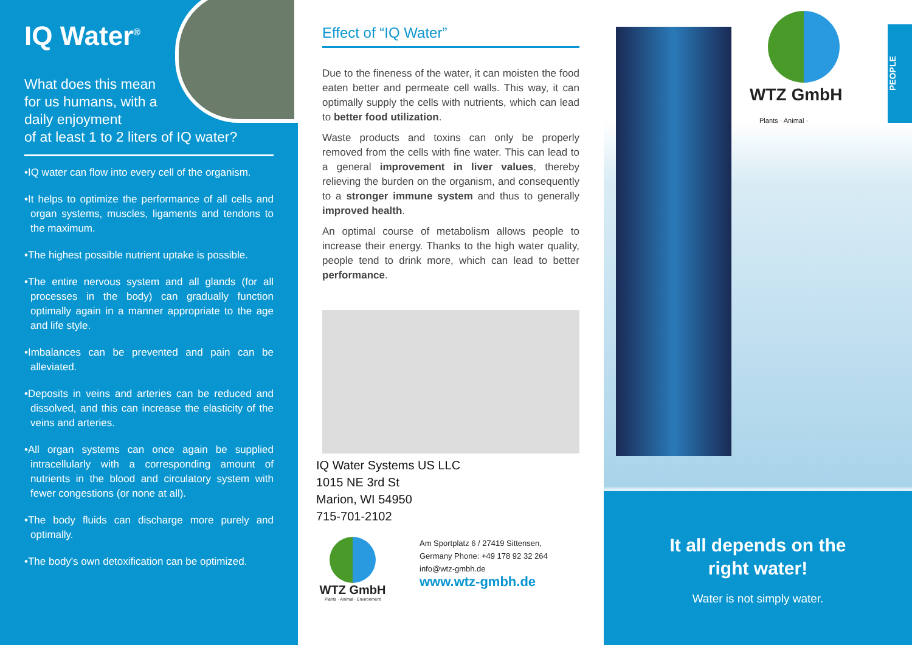IQ Water<sup>®</sup>
What does this mean
for us humans, with a
daily enjoyment
of at least 1 to 2 liters of IQ water?
•IQ water can flow into every cell of the organism.
•It helps to optimize the performance of all cells and organ systems, muscles, ligaments and tendons to the maximum.
•The highest possible nutrient uptake is possible.
•The entire nervous system and all glands (for all processes in the body) can gradually function optimally again in a manner appropriate to the age and life style.
•Imbalances can be prevented and pain can be alleviated.
•Deposits in veins and arteries can be reduced and dissolved, and this can increase the elasticity of the veins and arteries.
•All organ systems can once again be supplied intracellularly with a corresponding amount of nutrients in the blood and circulatory system with fewer congestions (or none at all).
•The body fluids can discharge more purely and optimally.
•The body's own detoxification can be optimized.
Effect of “IQ Water”
Due to the fineness of the water, it can moisten the food eaten better and permeate cell walls. This way, it can optimally supply the cells with nutrients, which can lead to better food utilization.
Waste products and toxins can only be properly removed from the cells with fine water. This can lead to a general improvement in liver values, thereby relieving the burden on the organism, and consequently to a stronger immune system and thus to generally improved health.
An optimal course of metabolism allows people to increase their energy. Thanks to the high water quality, people tend to drink more, which can lead to better performance.
IQ Water Systems US LLC
1015 NE 3rd St
Marion, WI 54950
715-701-2102
WTZ GmbH
Plants · Animal · Environment
Am Sportplatz 6 / 27419 Sittensen,
Germany Phone: +49 178 92 32 264
info@wtz-gmbh.de
www.wtz-gmbh.de
WTZ GmbH
Plants · Animal ·
PEOPLE
It all depends on the
right water!
Water is not simply water.